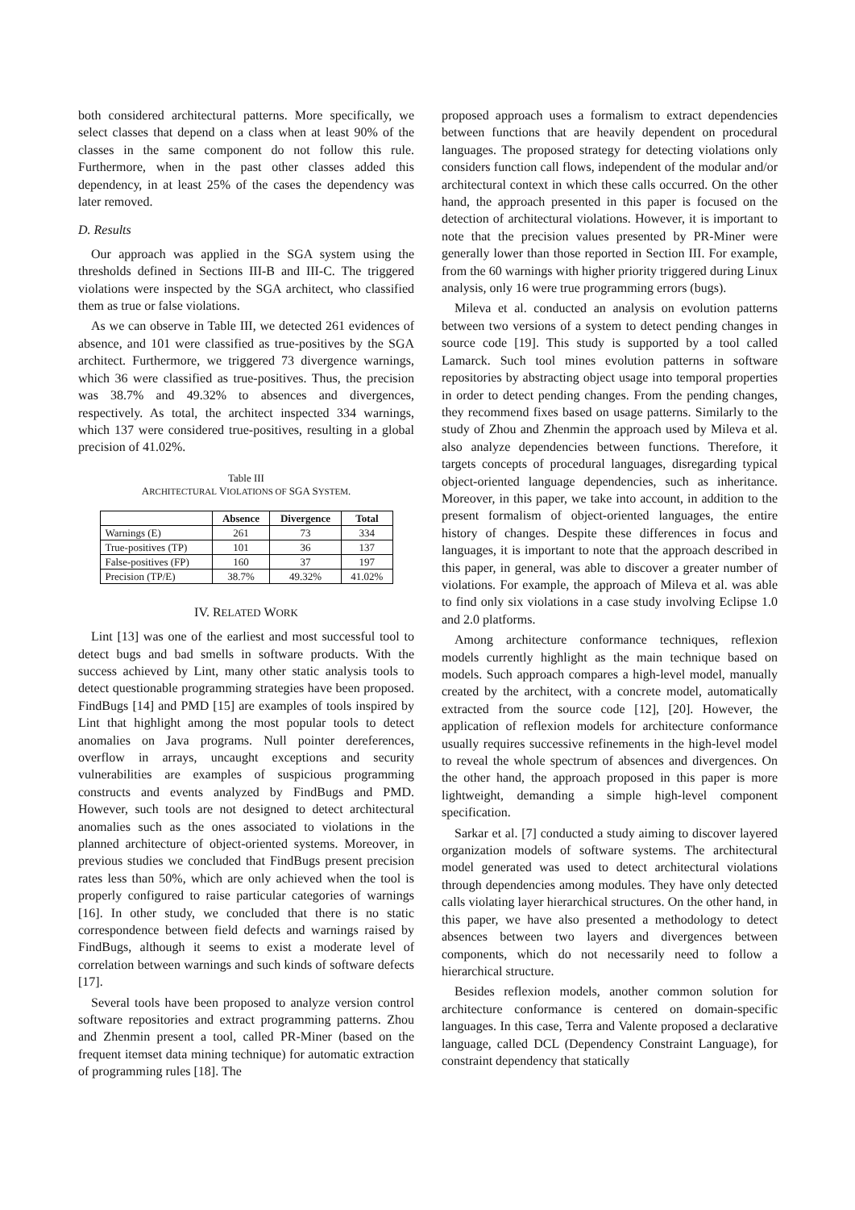both considered architectural patterns. More specifically, we select classes that depend on a class when at least 90% of the classes in the same component do not follow this rule. Furthermore, when in the past other classes added this dependency, in at least 25% of the cases the dependency was later removed.
D. Results
Our approach was applied in the SGA system using the thresholds defined in Sections III-B and III-C. The triggered violations were inspected by the SGA architect, who classified them as true or false violations.
As we can observe in Table III, we detected 261 evidences of absence, and 101 were classified as true-positives by the SGA architect. Furthermore, we triggered 73 divergence warnings, which 36 were classified as true-positives. Thus, the precision was 38.7% and 49.32% to absences and divergences, respectively. As total, the architect inspected 334 warnings, which 137 were considered true-positives, resulting in a global precision of 41.02%.
Table III
ARCHITECTURAL VIOLATIONS OF SGA SYSTEM.
| | Absence | Divergence | Total |
| --- | --- | --- | --- |
| Warnings (E) | 261 | 73 | 334 |
| True-positives (TP) | 101 | 36 | 137 |
| False-positives (FP) | 160 | 37 | 197 |
| Precision (TP/E) | 38.7% | 49.32% | 41.02% |
IV. RELATED WORK
Lint [13] was one of the earliest and most successful tool to detect bugs and bad smells in software products. With the success achieved by Lint, many other static analysis tools to detect questionable programming strategies have been proposed. FindBugs [14] and PMD [15] are examples of tools inspired by Lint that highlight among the most popular tools to detect anomalies on Java programs. Null pointer dereferences, overflow in arrays, uncaught exceptions and security vulnerabilities are examples of suspicious programming constructs and events analyzed by FindBugs and PMD. However, such tools are not designed to detect architectural anomalies such as the ones associated to violations in the planned architecture of object-oriented systems. Moreover, in previous studies we concluded that FindBugs present precision rates less than 50%, which are only achieved when the tool is properly configured to raise particular categories of warnings [16]. In other study, we concluded that there is no static correspondence between field defects and warnings raised by FindBugs, although it seems to exist a moderate level of correlation between warnings and such kinds of software defects [17].
Several tools have been proposed to analyze version control software repositories and extract programming patterns. Zhou and Zhenmin present a tool, called PR-Miner (based on the frequent itemset data mining technique) for automatic extraction of programming rules [18]. The
proposed approach uses a formalism to extract dependencies between functions that are heavily dependent on procedural languages. The proposed strategy for detecting violations only considers function call flows, independent of the modular and/or architectural context in which these calls occurred. On the other hand, the approach presented in this paper is focused on the detection of architectural violations. However, it is important to note that the precision values presented by PR-Miner were generally lower than those reported in Section III. For example, from the 60 warnings with higher priority triggered during Linux analysis, only 16 were true programming errors (bugs).
Mileva et al. conducted an analysis on evolution patterns between two versions of a system to detect pending changes in source code [19]. This study is supported by a tool called Lamarck. Such tool mines evolution patterns in software repositories by abstracting object usage into temporal properties in order to detect pending changes. From the pending changes, they recommend fixes based on usage patterns. Similarly to the study of Zhou and Zhenmin the approach used by Mileva et al. also analyze dependencies between functions. Therefore, it targets concepts of procedural languages, disregarding typical object-oriented language dependencies, such as inheritance. Moreover, in this paper, we take into account, in addition to the present formalism of object-oriented languages, the entire history of changes. Despite these differences in focus and languages, it is important to note that the approach described in this paper, in general, was able to discover a greater number of violations. For example, the approach of Mileva et al. was able to find only six violations in a case study involving Eclipse 1.0 and 2.0 platforms.
Among architecture conformance techniques, reflexion models currently highlight as the main technique based on models. Such approach compares a high-level model, manually created by the architect, with a concrete model, automatically extracted from the source code [12], [20]. However, the application of reflexion models for architecture conformance usually requires successive refinements in the high-level model to reveal the whole spectrum of absences and divergences. On the other hand, the approach proposed in this paper is more lightweight, demanding a simple high-level component specification.
Sarkar et al. [7] conducted a study aiming to discover layered organization models of software systems. The architectural model generated was used to detect architectural violations through dependencies among modules. They have only detected calls violating layer hierarchical structures. On the other hand, in this paper, we have also presented a methodology to detect absences between two layers and divergences between components, which do not necessarily need to follow a hierarchical structure.
Besides reflexion models, another common solution for architecture conformance is centered on domain-specific languages. In this case, Terra and Valente proposed a declarative language, called DCL (Dependency Constraint Language), for constraint dependency that statically